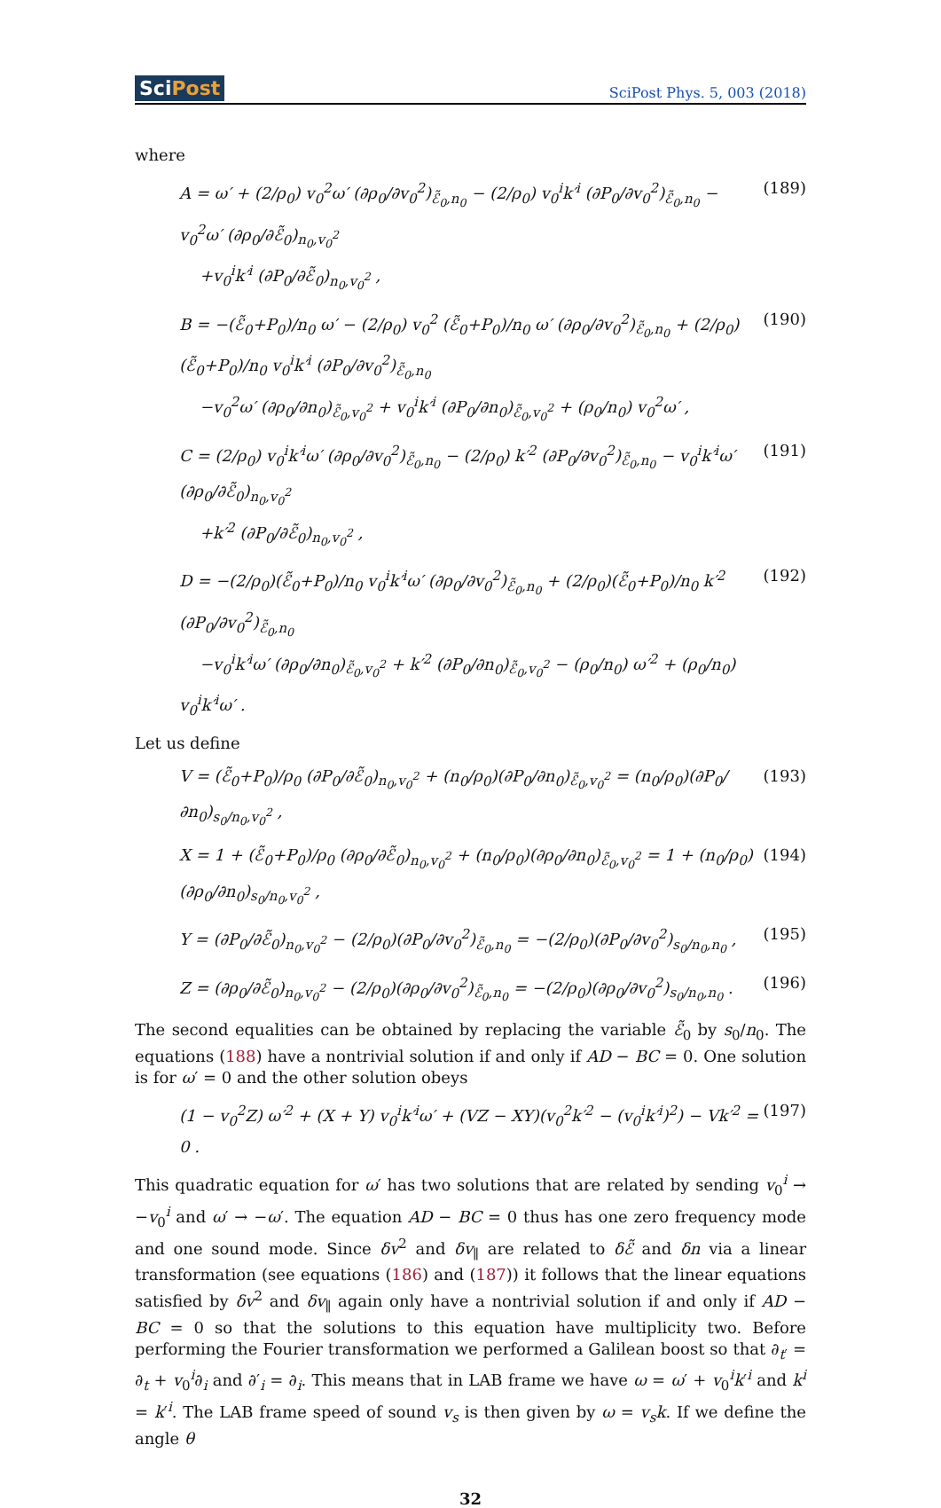SciPost
SciPost Phys. 5, 003 (2018)
where
A = ω′ + (2/ρ<sub>0</sub>) v<sub>0</sub><sup>2</sup>ω′ (∂ρ<sub>0</sub>/∂v<sub>0</sub><sup>2</sup>)<sub>ℰ̃<sub>0</sub>,n<sub>0</sub></sub> − (2/ρ<sub>0</sub>) v<sub>0</sub><sup>i</sup>k′<sup>i</sup> (∂P<sub>0</sub>/∂v<sub>0</sub><sup>2</sup>)<sub>ℰ̃<sub>0</sub>,n<sub>0</sub></sub> − v<sub>0</sub><sup>2</sup>ω′ (∂ρ<sub>0</sub>/∂ℰ̃<sub>0</sub>)<sub>n<sub>0</sub>,v<sub>0</sub><sup>2</sup></sub>
+v<sub>0</sub><sup>i</sup>k′<sup>i</sup> (∂P<sub>0</sub>/∂ℰ̃<sub>0</sub>)<sub>n<sub>0</sub>,v<sub>0</sub><sup>2</sup></sub> , (189)
B = −(ℰ̃<sub>0</sub>+P<sub>0</sub>)/n<sub>0</sub> ω′ − (2/ρ<sub>0</sub>) v<sub>0</sub><sup>2</sup> (ℰ̃<sub>0</sub>+P<sub>0</sub>)/n<sub>0</sub> ω′ (∂ρ<sub>0</sub>/∂v<sub>0</sub><sup>2</sup>)<sub>ℰ̃<sub>0</sub>,n<sub>0</sub></sub> + (2/ρ<sub>0</sub>)(ℰ̃<sub>0</sub>+P<sub>0</sub>)/n<sub>0</sub> v<sub>0</sub><sup>i</sup>k′<sup>i</sup> (∂P<sub>0</sub>/∂v<sub>0</sub><sup>2</sup>)<sub>ℰ̃<sub>0</sub>,n<sub>0</sub></sub>
−v<sub>0</sub><sup>2</sup>ω′ (∂ρ<sub>0</sub>/∂n<sub>0</sub>)<sub>ℰ̃<sub>0</sub>,v<sub>0</sub><sup>2</sup></sub> + v<sub>0</sub><sup>i</sup>k′<sup>i</sup> (∂P<sub>0</sub>/∂n<sub>0</sub>)<sub>ℰ̃<sub>0</sub>,v<sub>0</sub><sup>2</sup></sub> + (ρ<sub>0</sub>/n<sub>0</sub>) v<sub>0</sub><sup>2</sup>ω′ , (190)
C = (2/ρ<sub>0</sub>) v<sub>0</sub><sup>i</sup>k′<sup>i</sup>ω′ (∂ρ<sub>0</sub>/∂v<sub>0</sub><sup>2</sup>)<sub>ℰ̃<sub>0</sub>,n<sub>0</sub></sub> − (2/ρ<sub>0</sub>) k′<sup>2</sup> (∂P<sub>0</sub>/∂v<sub>0</sub><sup>2</sup>)<sub>ℰ̃<sub>0</sub>,n<sub>0</sub></sub> − v<sub>0</sub><sup>i</sup>k′<sup>i</sup>ω′ (∂ρ<sub>0</sub>/∂ℰ̃<sub>0</sub>)<sub>n<sub>0</sub>,v<sub>0</sub><sup>2</sup></sub>
+k′<sup>2</sup> (∂P<sub>0</sub>/∂ℰ̃<sub>0</sub>)<sub>n<sub>0</sub>,v<sub>0</sub><sup>2</sup></sub> , (191)
D = −(2/ρ<sub>0</sub>)(ℰ̃<sub>0</sub>+P<sub>0</sub>)/n<sub>0</sub> v<sub>0</sub><sup>i</sup>k′<sup>i</sup>ω′ (∂ρ<sub>0</sub>/∂v<sub>0</sub><sup>2</sup>)<sub>ℰ̃<sub>0</sub>,n<sub>0</sub></sub> + (2/ρ<sub>0</sub>)(ℰ̃<sub>0</sub>+P<sub>0</sub>)/n<sub>0</sub> k′<sup>2</sup> (∂P<sub>0</sub>/∂v<sub>0</sub><sup>2</sup>)<sub>ℰ̃<sub>0</sub>,n<sub>0</sub></sub>
−v<sub>0</sub><sup>i</sup>k′<sup>i</sup>ω′ (∂ρ<sub>0</sub>/∂n<sub>0</sub>)<sub>ℰ̃<sub>0</sub>,v<sub>0</sub><sup>2</sup></sub> + k′<sup>2</sup> (∂P<sub>0</sub>/∂n<sub>0</sub>)<sub>ℰ̃<sub>0</sub>,v<sub>0</sub><sup>2</sup></sub> − (ρ<sub>0</sub>/n<sub>0</sub>) ω′<sup>2</sup> + (ρ<sub>0</sub>/n<sub>0</sub>) v<sub>0</sub><sup>i</sup>k′<sup>i</sup>ω′ . (192)
Let us define
V = (ℰ̃<sub>0</sub>+P<sub>0</sub>)/ρ<sub>0</sub> (∂P<sub>0</sub>/∂ℰ̃<sub>0</sub>)<sub>n<sub>0</sub>,v<sub>0</sub><sup>2</sup></sub> + (n<sub>0</sub>/ρ<sub>0</sub>)(∂P<sub>0</sub>/∂n<sub>0</sub>)<sub>ℰ̃<sub>0</sub>,v<sub>0</sub><sup>2</sup></sub> = (n<sub>0</sub>/ρ<sub>0</sub>)(∂P<sub>0</sub>/∂n<sub>0</sub>)<sub>s<sub>0</sub>/n<sub>0</sub>,v<sub>0</sub><sup>2</sup></sub> , (193)
X = 1 + (ℰ̃<sub>0</sub>+P<sub>0</sub>)/ρ<sub>0</sub> (∂ρ<sub>0</sub>/∂ℰ̃<sub>0</sub>)<sub>n<sub>0</sub>,v<sub>0</sub><sup>2</sup></sub> + (n<sub>0</sub>/ρ<sub>0</sub>)(∂ρ<sub>0</sub>/∂n<sub>0</sub>)<sub>ℰ̃<sub>0</sub>,v<sub>0</sub><sup>2</sup></sub> = 1 + (n<sub>0</sub>/ρ<sub>0</sub>)(∂ρ<sub>0</sub>/∂n<sub>0</sub>)<sub>s<sub>0</sub>/n<sub>0</sub>,v<sub>0</sub><sup>2</sup></sub> , (194)
Y = (∂P<sub>0</sub>/∂ℰ̃<sub>0</sub>)<sub>n<sub>0</sub>,v<sub>0</sub><sup>2</sup></sub> − (2/ρ<sub>0</sub>)(∂P<sub>0</sub>/∂v<sub>0</sub><sup>2</sup>)<sub>ℰ̃<sub>0</sub>,n<sub>0</sub></sub> = −(2/ρ<sub>0</sub>)(∂P<sub>0</sub>/∂v<sub>0</sub><sup>2</sup>)<sub>s<sub>0</sub>/n<sub>0</sub>,n<sub>0</sub></sub> , (195)
Z = (∂ρ<sub>0</sub>/∂ℰ̃<sub>0</sub>)<sub>n<sub>0</sub>,v<sub>0</sub><sup>2</sup></sub> − (2/ρ<sub>0</sub>)(∂ρ<sub>0</sub>/∂v<sub>0</sub><sup>2</sup>)<sub>ℰ̃<sub>0</sub>,n<sub>0</sub></sub> = −(2/ρ<sub>0</sub>)(∂ρ<sub>0</sub>/∂v<sub>0</sub><sup>2</sup>)<sub>s<sub>0</sub>/n<sub>0</sub>,n<sub>0</sub></sub> . (196)
The second equalities can be obtained by replacing the variable ℰ̃<sub>0</sub> by s<sub>0</sub>/n<sub>0</sub>. The equations (188) have a nontrivial solution if and only if AD − BC = 0. One solution is for ω′ = 0 and the other solution obeys
(1 − v<sub>0</sub><sup>2</sup>Z) ω′<sup>2</sup> + (X + Y) v<sub>0</sub><sup>i</sup>k′<sup>i</sup>ω′ + (VZ − XY)(v<sub>0</sub><sup>2</sup>k′<sup>2</sup> − (v<sub>0</sub><sup>i</sup>k′<sup>i</sup>)<sup>2</sup>) − Vk′<sup>2</sup> = 0 . (197)
This quadratic equation for ω′ has two solutions that are related by sending v<sub>0</sub><sup>i</sup> → −v<sub>0</sub><sup>i</sup> and ω′ → −ω′. The equation AD − BC = 0 thus has one zero frequency mode and one sound mode. Since δv<sup>2</sup> and δv<sub>∥</sub> are related to δℰ̃ and δn via a linear transformation (see equations (186) and (187)) it follows that the linear equations satisfied by δv<sup>2</sup> and δv<sub>∥</sub> again only have a nontrivial solution if and only if AD − BC = 0 so that the solutions to this equation have multiplicity two. Before performing the Fourier transformation we performed a Galilean boost so that ∂<sub>t′</sub> = ∂<sub>t</sub> + v<sub>0</sub><sup>i</sup>∂<sub>i</sub> and ∂′<sub>i</sub> = ∂<sub>i</sub>. This means that in LAB frame we have ω = ω′ + v<sub>0</sub><sup>i</sup>k′<sup>i</sup> and k<sup>i</sup> = k′<sup>i</sup>. The LAB frame speed of sound v<sub>s</sub> is then given by ω = v<sub>s</sub>k. If we define the angle θ
32